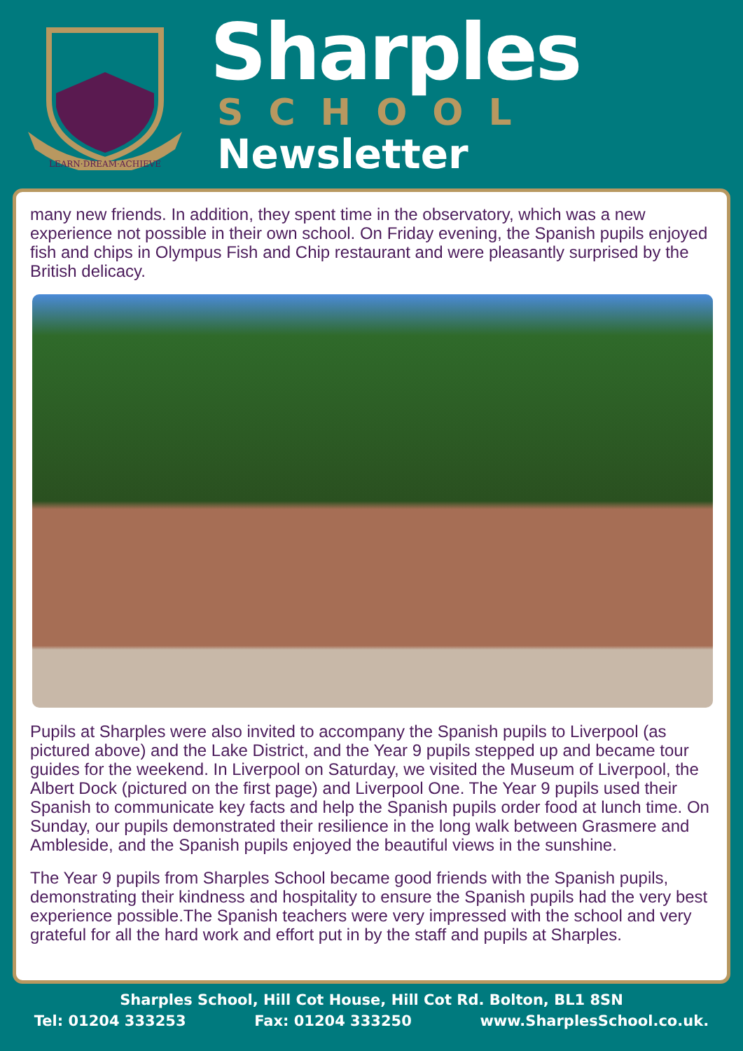LEARN·DREAM·ACHIEVE
Sharples
SCHOOL
Newsletter
many new friends. In addition, they spent time in the observatory, which was a new experience not possible in their own school. On Friday evening, the Spanish pupils enjoyed fish and chips in Olympus Fish and Chip restaurant and were pleasantly surprised by the British delicacy.
Pupils at Sharples were also invited to accompany the Spanish pupils to Liverpool (as pictured above) and the Lake District, and the Year 9 pupils stepped up and became tour guides for the weekend. In Liverpool on Saturday, we visited the Museum of Liverpool, the Albert Dock (pictured on the first page) and Liverpool One. The Year 9 pupils used their Spanish to communicate key facts and help the Spanish pupils order food at lunch time. On Sunday, our pupils demonstrated their resilience in the long walk between Grasmere and Ambleside, and the Spanish pupils enjoyed the beautiful views in the sunshine.
The Year 9 pupils from Sharples School became good friends with the Spanish pupils, demonstrating their kindness and hospitality to ensure the Spanish pupils had the very best experience possible.The Spanish teachers were very impressed with the school and very grateful for all the hard work and effort put in by the staff and pupils at Sharples.
Sharples School, Hill Cot House, Hill Cot Rd. Bolton, BL1 8SN
Tel: 01204 333253 Fax: 01204 333250 www.SharplesSchool.co.uk.